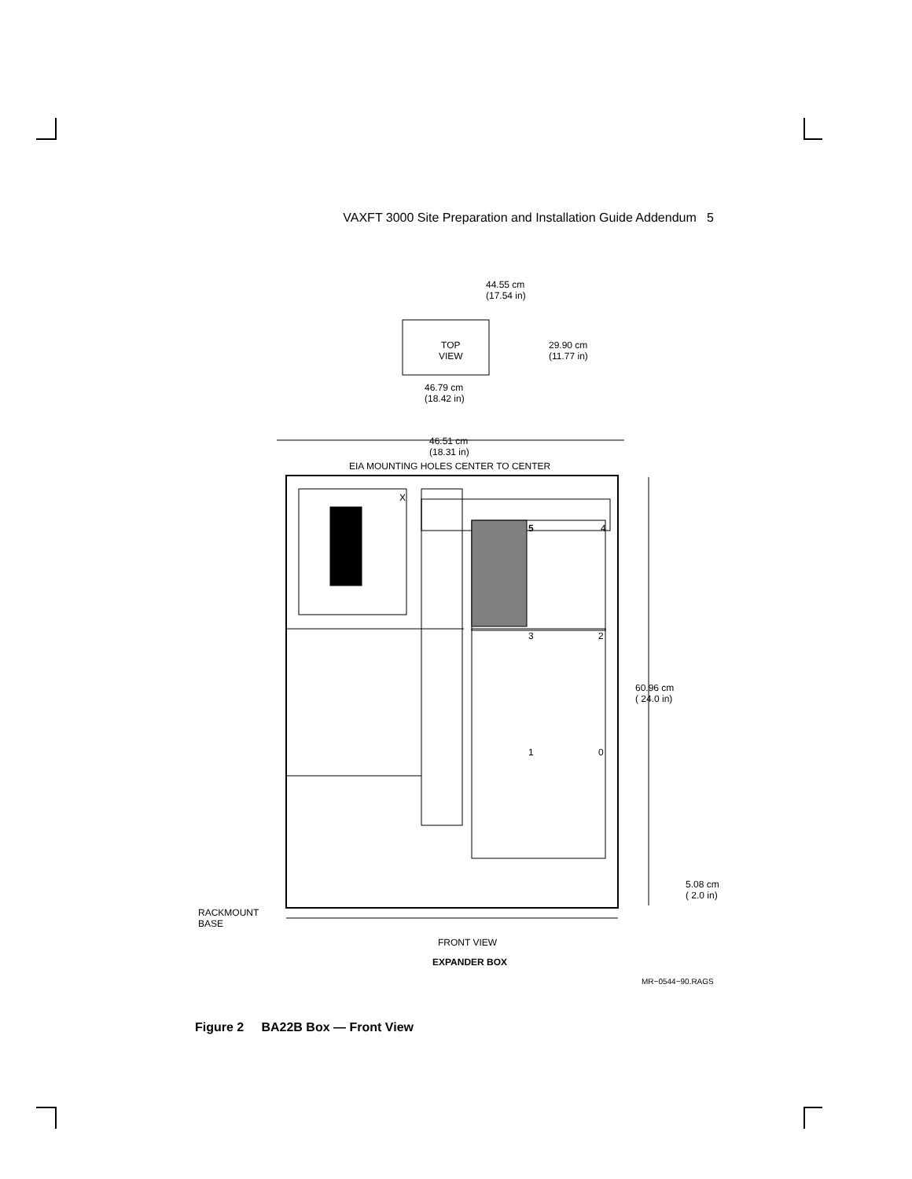VAXFT 3000 Site Preparation and Installation Guide Addendum 5
44.55 cm
(17.54 in)
TOP
VIEW
29.90 cm
(11.77 in)
46.79 cm
(18.42 in)
46.51 cm
(18.31 in)
EIA MOUNTING HOLES CENTER TO CENTER
X
5 4
3 2
1 0
60.96 cm
( 24.0 in)
5.08 cm
( 2.0 in)
RACKMOUNT
BASE
FRONT VIEW
EXPANDER BOX
MR−0544−90.RAGS
Figure 2 BA22B Box — Front View